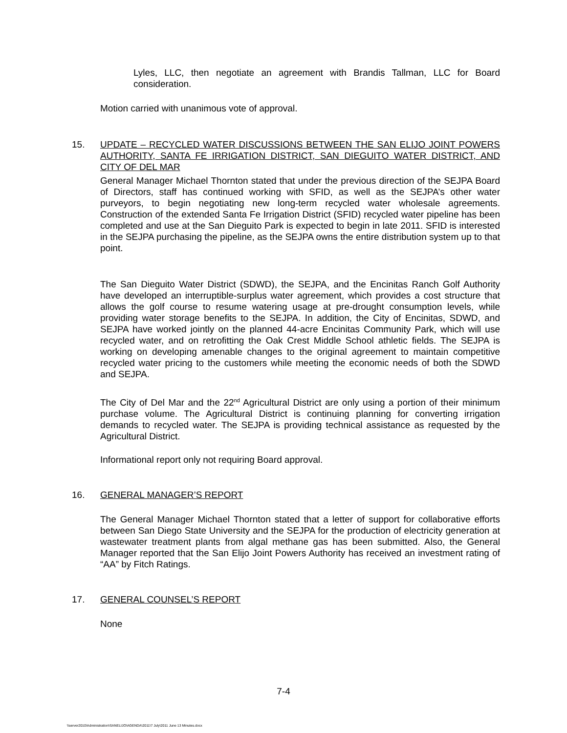Lyles, LLC, then negotiate an agreement with Brandis Tallman, LLC for Board consideration.
Motion carried with unanimous vote of approval.
15. UPDATE – RECYCLED WATER DISCUSSIONS BETWEEN THE SAN ELIJO JOINT POWERS AUTHORITY, SANTA FE IRRIGATION DISTRICT, SAN DIEGUITO WATER DISTRICT, AND CITY OF DEL MAR
General Manager Michael Thornton stated that under the previous direction of the SEJPA Board of Directors, staff has continued working with SFID, as well as the SEJPA’s other water purveyors, to begin negotiating new long-term recycled water wholesale agreements. Construction of the extended Santa Fe Irrigation District (SFID) recycled water pipeline has been completed and use at the San Dieguito Park is expected to begin in late 2011. SFID is interested in the SEJPA purchasing the pipeline, as the SEJPA owns the entire distribution system up to that point.
The San Dieguito Water District (SDWD), the SEJPA, and the Encinitas Ranch Golf Authority have developed an interruptible-surplus water agreement, which provides a cost structure that allows the golf course to resume watering usage at pre-drought consumption levels, while providing water storage benefits to the SEJPA. In addition, the City of Encinitas, SDWD, and SEJPA have worked jointly on the planned 44-acre Encinitas Community Park, which will use recycled water, and on retrofitting the Oak Crest Middle School athletic fields. The SEJPA is working on developing amenable changes to the original agreement to maintain competitive recycled water pricing to the customers while meeting the economic needs of both the SDWD and SEJPA.
The City of Del Mar and the 22<sup>nd</sup> Agricultural District are only using a portion of their minimum purchase volume. The Agricultural District is continuing planning for converting irrigation demands to recycled water. The SEJPA is providing technical assistance as requested by the Agricultural District.
Informational report only not requiring Board approval.
16. GENERAL MANAGER’S REPORT
The General Manager Michael Thornton stated that a letter of support for collaborative efforts between San Diego State University and the SEJPA for the production of electricity generation at wastewater treatment plants from algal methane gas has been submitted. Also, the General Manager reported that the San Elijo Joint Powers Authority has received an investment rating of “AA” by Fitch Ratings.
17. GENERAL COUNSEL’S REPORT
None
7-4
\\server2010\Administration\SANELIJO\AGENDA\2011\7 July\2011 June 13 Minutes.docx